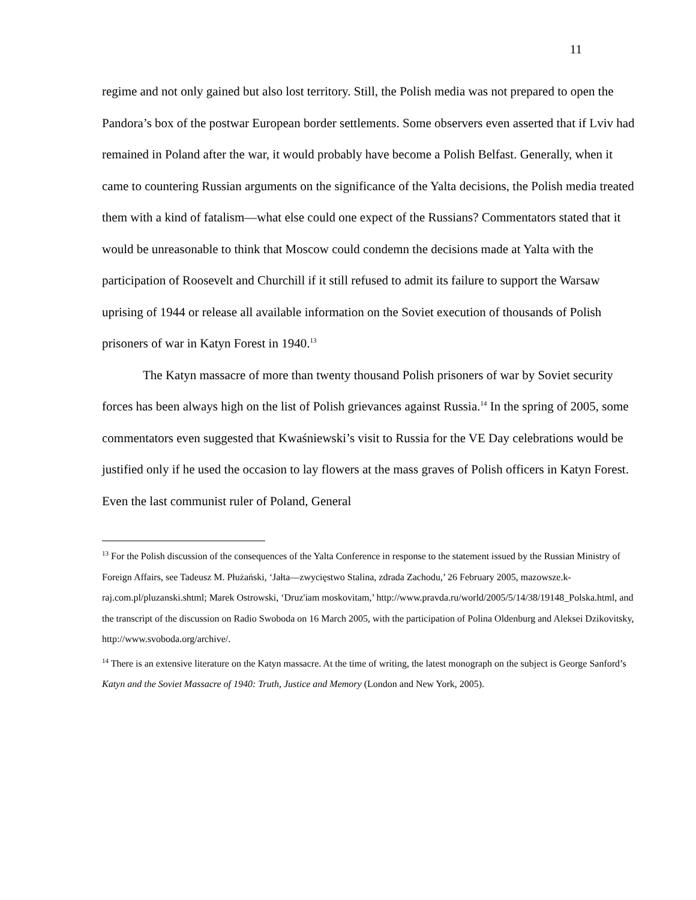11
regime and not only gained but also lost territory. Still, the Polish media was not prepared to open the Pandora’s box of the postwar European border settlements. Some observers even asserted that if Lviv had remained in Poland after the war, it would probably have become a Polish Belfast. Generally, when it came to countering Russian arguments on the significance of the Yalta decisions, the Polish media treated them with a kind of fatalism—what else could one expect of the Russians? Commentators stated that it would be unreasonable to think that Moscow could condemn the decisions made at Yalta with the participation of Roosevelt and Churchill if it still refused to admit its failure to support the Warsaw uprising of 1944 or release all available information on the Soviet execution of thousands of Polish prisoners of war in Katyn Forest in 1940.<sup>13</sup>
The Katyn massacre of more than twenty thousand Polish prisoners of war by Soviet security forces has been always high on the list of Polish grievances against Russia.<sup>14</sup> In the spring of 2005, some commentators even suggested that Kwaśniewski’s visit to Russia for the VE Day celebrations would be justified only if he used the occasion to lay flowers at the mass graves of Polish officers in Katyn Forest. Even the last communist ruler of Poland, General
<sup>13</sup> For the Polish discussion of the consequences of the Yalta Conference in response to the statement issued by the Russian Ministry of Foreign Affairs, see Tadeusz M. Płużański, ‘Jałta—zwycięstwo Stalina, zdrada Zachodu,’ 26 February 2005, mazowsze.k-raj.com.pl/pluzanski.shtml; Marek Ostrowski, ‘Druz'iam moskovitam,’ http://www.pravda.ru/world/2005/5/14/38/19148_Polska.html, and the transcript of the discussion on Radio Swoboda on 16 March 2005, with the participation of Polina Oldenburg and Aleksei Dzikovitsky, http://www.svoboda.org/archive/.
<sup>14</sup> There is an extensive literature on the Katyn massacre. At the time of writing, the latest monograph on the subject is George Sanford’s Katyn and the Soviet Massacre of 1940: Truth, Justice and Memory (London and New York, 2005).